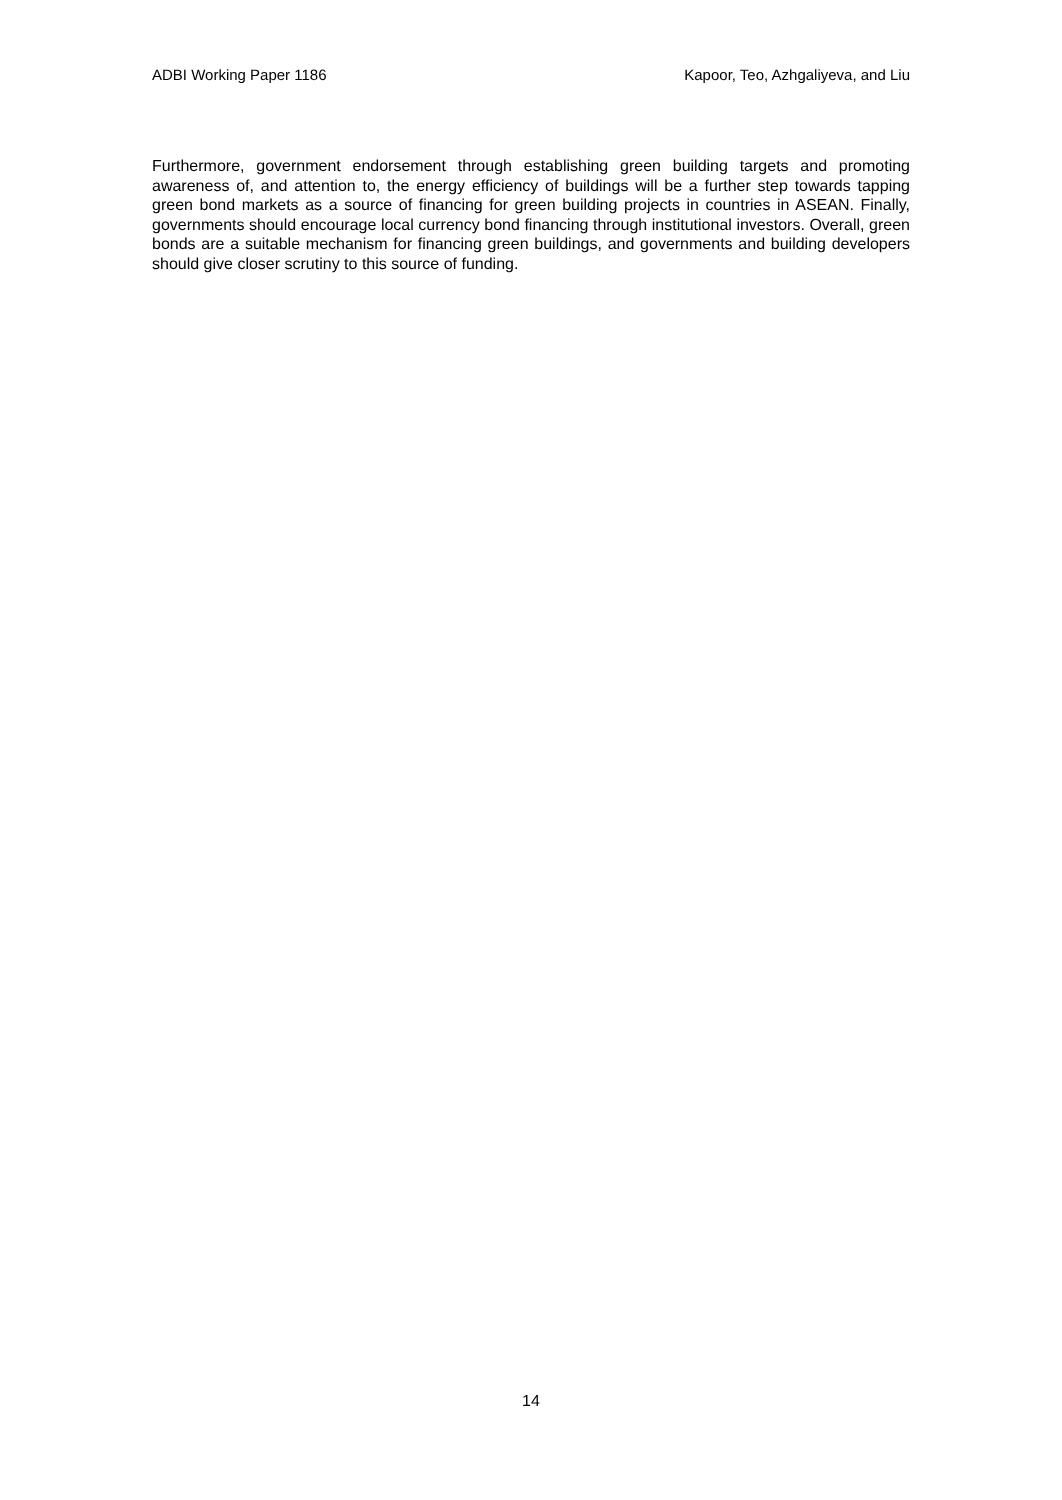ADBI Working Paper 1186 Kapoor, Teo, Azhgaliyeva, and Liu
Furthermore, government endorsement through establishing green building targets and promoting awareness of, and attention to, the energy efficiency of buildings will be a further step towards tapping green bond markets as a source of financing for green building projects in countries in ASEAN. Finally, governments should encourage local currency bond financing through institutional investors. Overall, green bonds are a suitable mechanism for financing green buildings, and governments and building developers should give closer scrutiny to this source of funding.
14